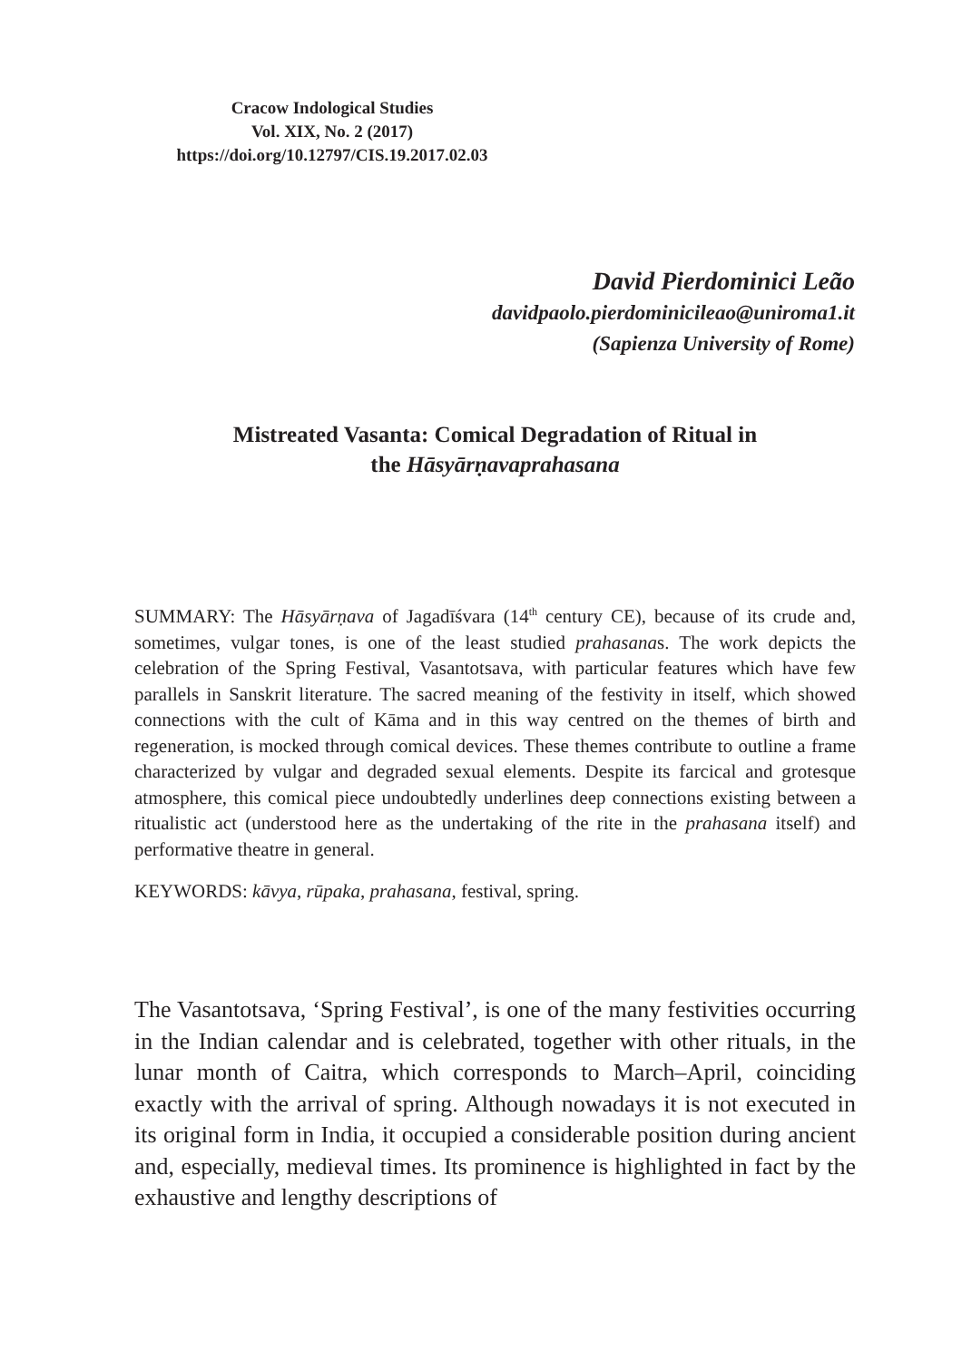Cracow Indological Studies
Vol. XIX, No. 2 (2017)
https://doi.org/10.12797/CIS.19.2017.02.03
David Pierdominici Leão
davidpaolo.pierdominicileao@uniroma1.it
(Sapienza University of Rome)
Mistreated Vasanta: Comical Degradation of Ritual in
the Hāsyārṇavaprahasana
SUMMARY: The Hāsyārṇava of Jagadīśvara (14<sup>th</sup> century CE), because of its crude and, sometimes, vulgar tones, is one of the least studied prahasanas. The work depicts the celebration of the Spring Festival, Vasantotsava, with particular features which have few parallels in Sanskrit literature. The sacred meaning of the festivity in itself, which showed connections with the cult of Kāma and in this way centred on the themes of birth and regeneration, is mocked through comical devices. These themes contribute to outline a frame characterized by vulgar and degraded sexual elements. Despite its farcical and grotesque atmosphere, this comical piece undoubtedly underlines deep connections existing between a ritualistic act (understood here as the undertaking of the rite in the prahasana itself) and performative theatre in general.
KEYWORDS: kāvya, rūpaka, prahasana, festival, spring.
The Vasantotsava, ‘Spring Festival’, is one of the many festivities occurring in the Indian calendar and is celebrated, together with other rituals, in the lunar month of Caitra, which corresponds to March–April, coinciding exactly with the arrival of spring. Although nowadays it is not executed in its original form in India, it occupied a considerable position during ancient and, especially, medieval times. Its prominence is highlighted in fact by the exhaustive and lengthy descriptions of